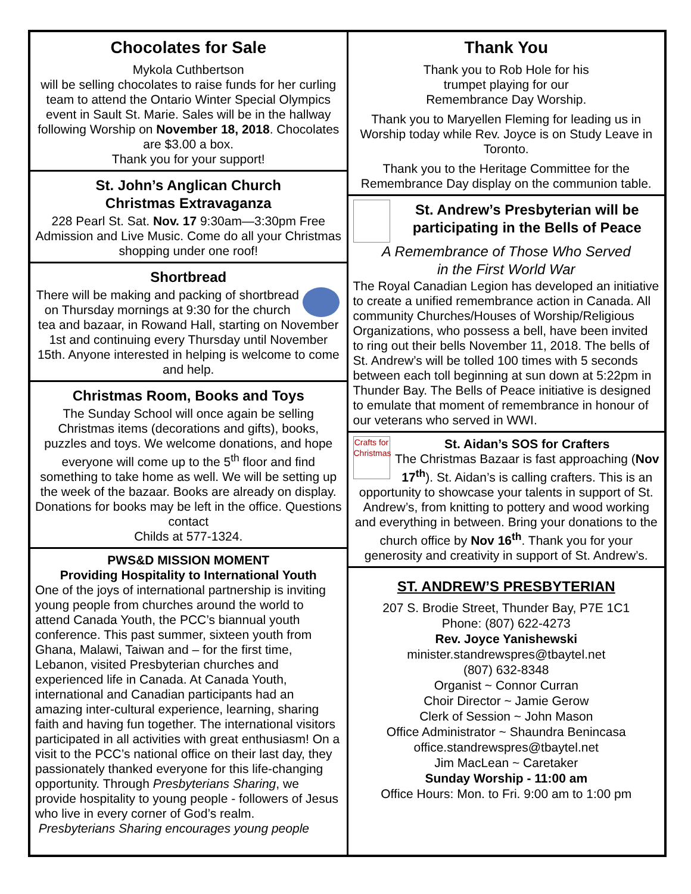Chocolates for Sale
Mykola Cuthbertson
will be selling chocolates to raise funds for her curling team to attend the Ontario Winter Special Olympics event in Sault St. Marie. Sales will be in the hallway following Worship on November 18, 2018. Chocolates are $3.00 a box.
Thank you for your support!
St. John’s Anglican Church
Christmas Extravaganza
228 Pearl St. Sat. Nov. 17 9:30am—3:30pm Free Admission and Live Music. Come do all your Christmas shopping under one roof!
Shortbread
There will be making and packing of shortbread on Thursday mornings at 9:30 for the church tea and bazaar, in Rowand Hall, starting on November 1st and continuing every Thursday until November 15th. Anyone interested in helping is welcome to come and help.
Christmas Room, Books and Toys
The Sunday School will once again be selling Christmas items (decorations and gifts), books, puzzles and toys. We welcome donations, and hope everyone will come up to the 5<sup>th</sup> floor and find something to take home as well. We will be setting up the week of the bazaar. Books are already on display. Donations for books may be left in the office. Questions contact
Childs at 577-1324.
PWS&D MISSION MOMENT
Providing Hospitality to International Youth
One of the joys of international partnership is inviting young people from churches around the world to attend Canada Youth, the PCC’s biannual youth conference. This past summer, sixteen youth from Ghana, Malawi, Taiwan and – for the first time, Lebanon, visited Presbyterian churches and experienced life in Canada. At Canada Youth, international and Canadian participants had an amazing inter-cultural experience, learning, sharing faith and having fun together. The international visitors participated in all activities with great enthusiasm! On a visit to the PCC’s national office on their last day, they passionately thanked everyone for this life-changing opportunity. Through Presbyterians Sharing, we provide hospitality to young people - followers of Jesus who live in every corner of God’s realm.
Presbyterians Sharing encourages young people
Thank You
Thank you to Rob Hole for his
trumpet playing for our
Remembrance Day Worship.
Thank you to Maryellen Fleming for leading us in Worship today while Rev. Joyce is on Study Leave in Toronto.
Thank you to the Heritage Committee for the Remembrance Day display on the communion table.
St. Andrew’s Presbyterian will be participating in the Bells of Peace
A Remembrance of Those Who Served
in the First World War
The Royal Canadian Legion has developed an initiative to create a unified remembrance action in Canada. All community Churches/Houses of Worship/Religious Organizations, who possess a bell, have been invited to ring out their bells November 11, 2018. The bells of St. Andrew’s will be tolled 100 times with 5 seconds between each toll beginning at sun down at 5:22pm in Thunder Bay. The Bells of Peace initiative is designed to emulate that moment of remembrance in honour of our veterans who served in WWI.
Crafts for Christmas
St. Aidan’s SOS for Crafters
The Christmas Bazaar is fast approaching (Nov 17<sup>th</sup>). St. Aidan’s is calling crafters. This is an opportunity to showcase your talents in support of St. Andrew’s, from knitting to pottery and wood working and everything in between. Bring your donations to the church office by Nov 16<sup>th</sup>. Thank you for your generosity and creativity in support of St. Andrew’s.
ST. ANDREW’S PRESBYTERIAN
207 S. Brodie Street, Thunder Bay, P7E 1C1
Phone: (807) 622-4273
Rev. Joyce Yanishewski
minister.standrewspres@tbaytel.net
(807) 632-8348
Organist ~ Connor Curran
Choir Director ~ Jamie Gerow
Clerk of Session ~ John Mason
Office Administrator ~ Shaundra Benincasa
office.standrewspres@tbaytel.net
Jim MacLean ~ Caretaker
Sunday Worship - 11:00 am
Office Hours: Mon. to Fri. 9:00 am to 1:00 pm